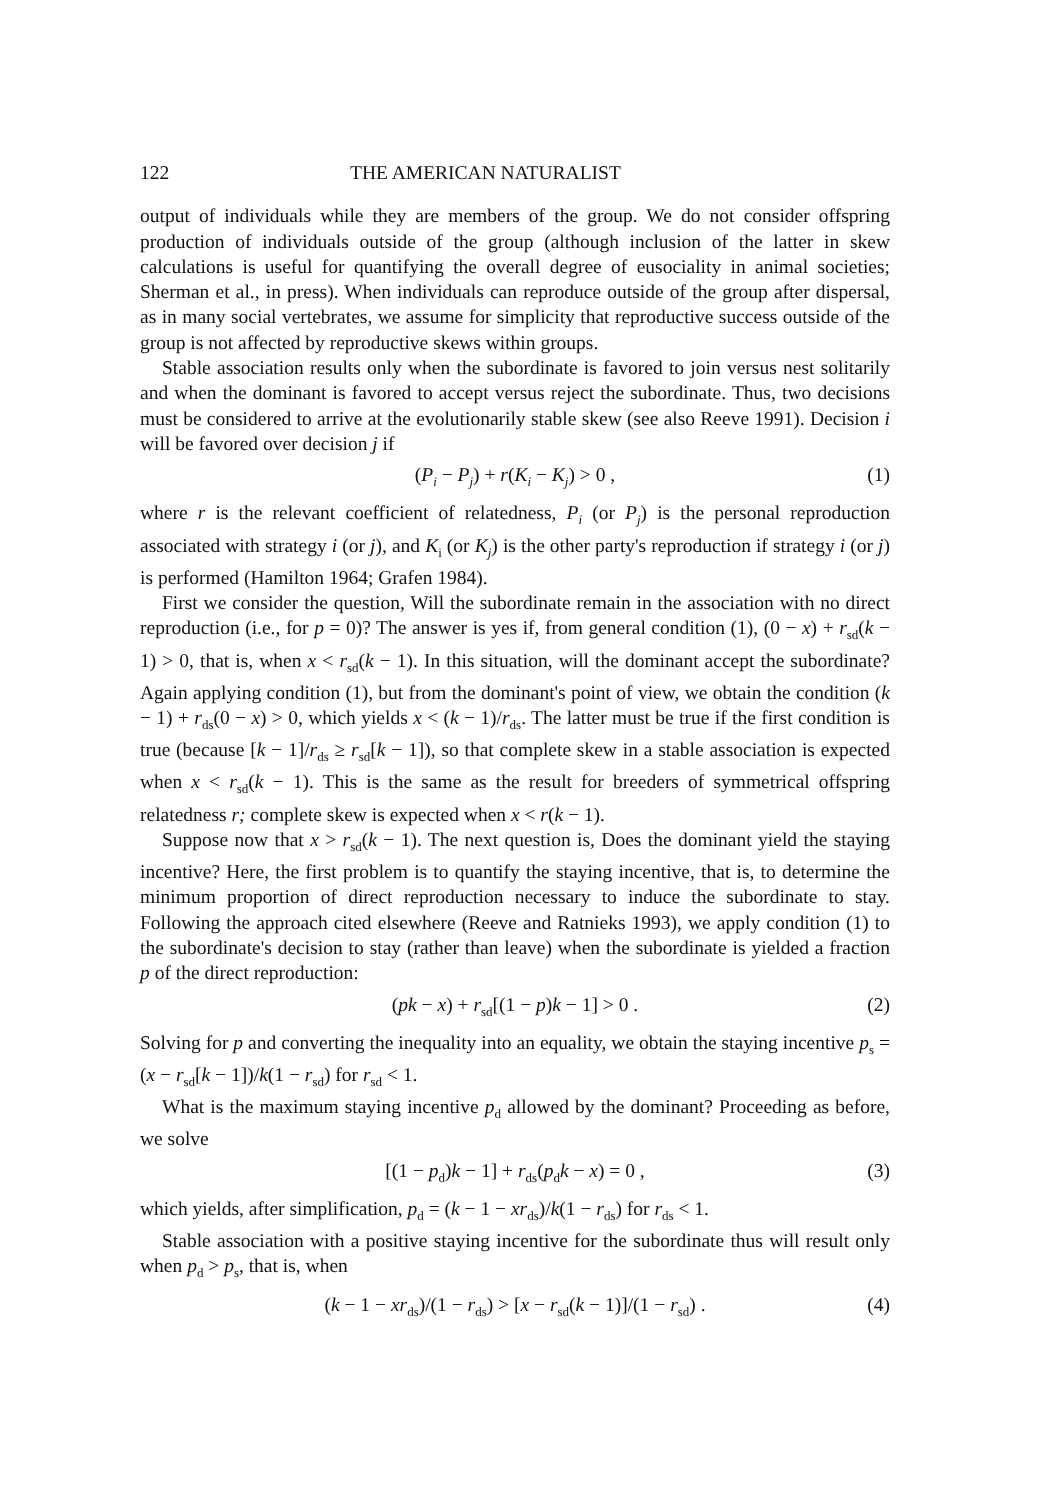122 THE AMERICAN NATURALIST
output of individuals while they are members of the group. We do not consider offspring production of individuals outside of the group (although inclusion of the latter in skew calculations is useful for quantifying the overall degree of eusociality in animal societies; Sherman et al., in press). When individuals can reproduce outside of the group after dispersal, as in many social vertebrates, we assume for simplicity that reproductive success outside of the group is not affected by reproductive skews within groups.
Stable association results only when the subordinate is favored to join versus nest solitarily and when the dominant is favored to accept versus reject the subordinate. Thus, two decisions must be considered to arrive at the evolutionarily stable skew (see also Reeve 1991). Decision i will be favored over decision j if
(P<sub>i</sub> − P<sub>j</sub>) + r(K<sub>i</sub> − K<sub>j</sub>) > 0 , (1)
where r is the relevant coefficient of relatedness, P<sub>i</sub> (or P<sub>j</sub>) is the personal reproduction associated with strategy i (or j), and K<sub>i</sub> (or K<sub>j</sub>) is the other party's reproduction if strategy i (or j) is performed (Hamilton 1964; Grafen 1984).
First we consider the question, Will the subordinate remain in the association with no direct reproduction (i.e., for p = 0)? The answer is yes if, from general condition (1), (0 − x) + r<sub>sd</sub>(k − 1) > 0, that is, when x < r<sub>sd</sub>(k − 1). In this situation, will the dominant accept the subordinate? Again applying condition (1), but from the dominant's point of view, we obtain the condition (k − 1) + r<sub>ds</sub>(0 − x) > 0, which yields x < (k − 1)/r<sub>ds</sub>. The latter must be true if the first condition is true (because [k − 1]/r<sub>ds</sub> ≥ r<sub>sd</sub>[k − 1]), so that complete skew in a stable association is expected when x < r<sub>sd</sub>(k − 1). This is the same as the result for breeders of symmetrical offspring relatedness r; complete skew is expected when x < r(k − 1).
Suppose now that x > r<sub>sd</sub>(k − 1). The next question is, Does the dominant yield the staying incentive? Here, the first problem is to quantify the staying incentive, that is, to determine the minimum proportion of direct reproduction necessary to induce the subordinate to stay. Following the approach cited elsewhere (Reeve and Ratnieks 1993), we apply condition (1) to the subordinate's decision to stay (rather than leave) when the subordinate is yielded a fraction p of the direct reproduction:
(pk − x) + r<sub>sd</sub>[(1 − p)k − 1] > 0 . (2)
Solving for p and converting the inequality into an equality, we obtain the staying incentive p<sub>s</sub> = (x − r<sub>sd</sub>[k − 1])/k(1 − r<sub>sd</sub>) for r<sub>sd</sub> < 1.
What is the maximum staying incentive p<sub>d</sub> allowed by the dominant? Proceeding as before, we solve
[(1 − p<sub>d</sub>)k − 1] + r<sub>ds</sub>(p<sub>d</sub>k − x) = 0 , (3)
which yields, after simplification, p<sub>d</sub> = (k − 1 − xr<sub>ds</sub>)/k(1 − r<sub>ds</sub>) for r<sub>ds</sub> < 1.
Stable association with a positive staying incentive for the subordinate thus will result only when p<sub>d</sub> > p<sub>s</sub>, that is, when
(k − 1 − xr<sub>ds</sub>)/(1 − r<sub>ds</sub>) > [x − r<sub>sd</sub>(k − 1)]/(1 − r<sub>sd</sub>) . (4)